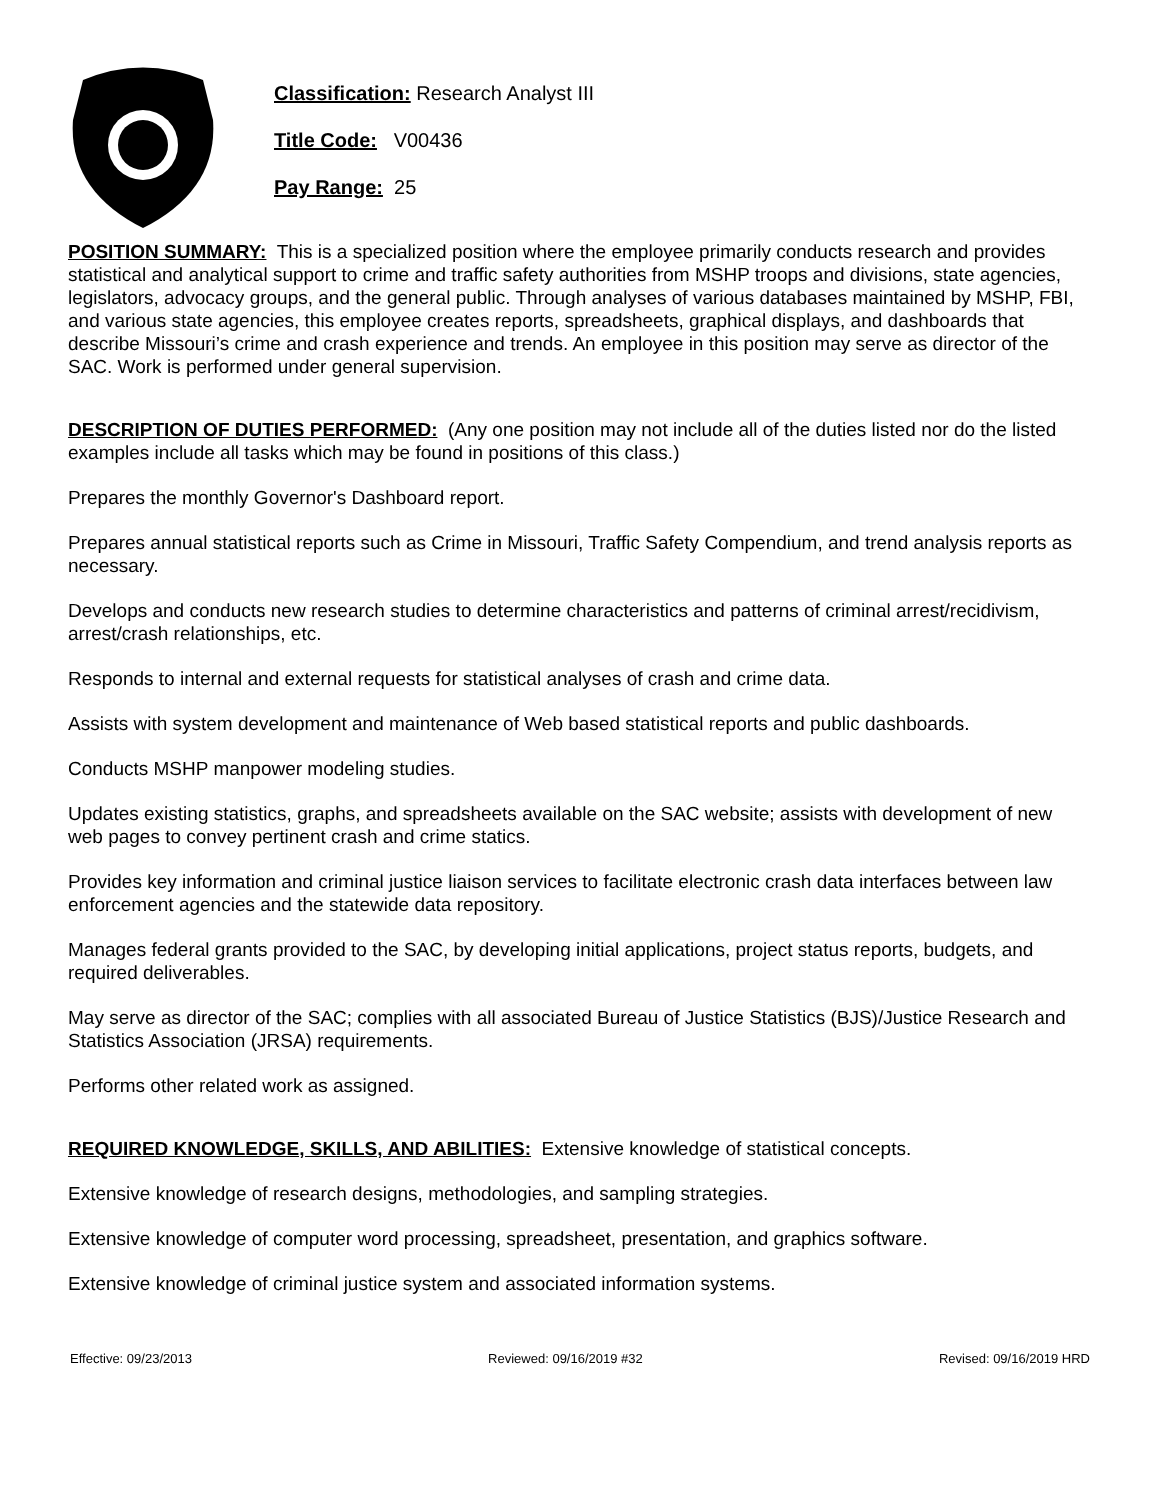Classification: Research Analyst III
Title Code: V00436
Pay Range: 25
POSITION SUMMARY: This is a specialized position where the employee primarily conducts research and provides statistical and analytical support to crime and traffic safety authorities from MSHP troops and divisions, state agencies, legislators, advocacy groups, and the general public. Through analyses of various databases maintained by MSHP, FBI, and various state agencies, this employee creates reports, spreadsheets, graphical displays, and dashboards that describe Missouri’s crime and crash experience and trends. An employee in this position may serve as director of the SAC. Work is performed under general supervision.
DESCRIPTION OF DUTIES PERFORMED: (Any one position may not include all of the duties listed nor do the listed examples include all tasks which may be found in positions of this class.)
Prepares the monthly Governor's Dashboard report.
Prepares annual statistical reports such as Crime in Missouri, Traffic Safety Compendium, and trend analysis reports as necessary.
Develops and conducts new research studies to determine characteristics and patterns of criminal arrest/recidivism, arrest/crash relationships, etc.
Responds to internal and external requests for statistical analyses of crash and crime data.
Assists with system development and maintenance of Web based statistical reports and public dashboards.
Conducts MSHP manpower modeling studies.
Updates existing statistics, graphs, and spreadsheets available on the SAC website; assists with development of new web pages to convey pertinent crash and crime statics.
Provides key information and criminal justice liaison services to facilitate electronic crash data interfaces between law enforcement agencies and the statewide data repository.
Manages federal grants provided to the SAC, by developing initial applications, project status reports, budgets, and required deliverables.
May serve as director of the SAC; complies with all associated Bureau of Justice Statistics (BJS)/Justice Research and Statistics Association (JRSA) requirements.
Performs other related work as assigned.
REQUIRED KNOWLEDGE, SKILLS, AND ABILITIES: Extensive knowledge of statistical concepts.
Extensive knowledge of research designs, methodologies, and sampling strategies.
Extensive knowledge of computer word processing, spreadsheet, presentation, and graphics software.
Extensive knowledge of criminal justice system and associated information systems.
Effective: 09/23/2013 Reviewed: 09/16/2019 #32 Revised: 09/16/2019 HRD